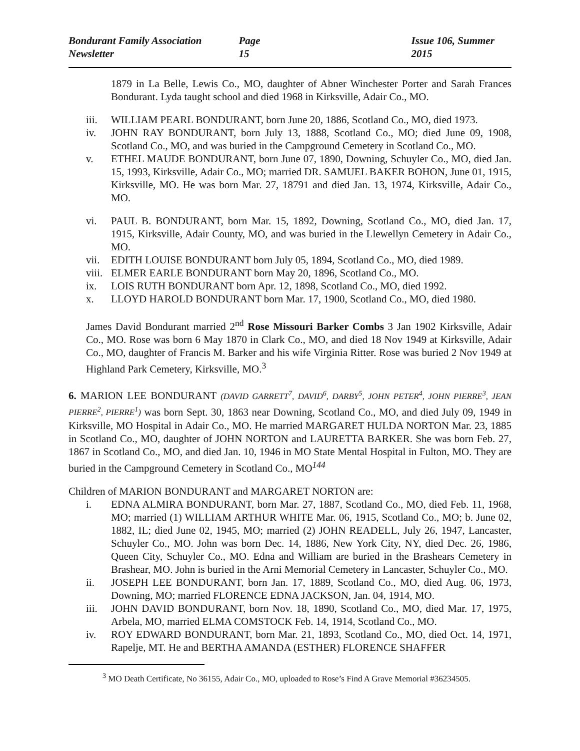Bondurant Family Association Newsletter Page 15 Issue 106, Summer 2015
1879 in La Belle, Lewis Co., MO, daughter of Abner Winchester Porter and Sarah Frances Bondurant. Lyda taught school and died 1968 in Kirksville, Adair Co., MO.
iii. WILLIAM PEARL BONDURANT, born June 20, 1886, Scotland Co., MO, died 1973.
iv. JOHN RAY BONDURANT, born July 13, 1888, Scotland Co., MO; died June 09, 1908, Scotland Co., MO, and was buried in the Campground Cemetery in Scotland Co., MO.
v. ETHEL MAUDE BONDURANT, born June 07, 1890, Downing, Schuyler Co., MO, died Jan. 15, 1993, Kirksville, Adair Co., MO; married DR. SAMUEL BAKER BOHON, June 01, 1915, Kirksville, MO. He was born Mar. 27, 18791 and died Jan. 13, 1974, Kirksville, Adair Co., MO.
vi. PAUL B. BONDURANT, born Mar. 15, 1892, Downing, Scotland Co., MO, died Jan. 17, 1915, Kirksville, Adair County, MO, and was buried in the Llewellyn Cemetery in Adair Co., MO.
vii. EDITH LOUISE BONDURANT born July 05, 1894, Scotland Co., MO, died 1989.
viii. ELMER EARLE BONDURANT born May 20, 1896, Scotland Co., MO.
ix. LOIS RUTH BONDURANT born Apr. 12, 1898, Scotland Co., MO, died 1992.
x. LLOYD HAROLD BONDURANT born Mar. 17, 1900, Scotland Co., MO, died 1980.
James David Bondurant married 2<sup>nd</sup> Rose Missouri Barker Combs 3 Jan 1902 Kirksville, Adair Co., MO. Rose was born 6 May 1870 in Clark Co., MO, and died 18 Nov 1949 at Kirksville, Adair Co., MO, daughter of Francis M. Barker and his wife Virginia Ritter. Rose was buried 2 Nov 1949 at Highland Park Cemetery, Kirksville, MO.<sup>3</sup>
6. MARION LEE BONDURANT (DAVID GARRETT<sup>7</sup>, DAVID<sup>6</sup>, DARBY<sup>5</sup>, JOHN PETER<sup>4</sup>, JOHN PIERRE<sup>3</sup>, JEAN PIERRE<sup>2</sup>, PIERRE<sup>1</sup>) was born Sept. 30, 1863 near Downing, Scotland Co., MO, and died July 09, 1949 in Kirksville, MO Hospital in Adair Co., MO. He married MARGARET HULDA NORTON Mar. 23, 1885 in Scotland Co., MO, daughter of JOHN NORTON and LAURETTA BARKER. She was born Feb. 27, 1867 in Scotland Co., MO, and died Jan. 10, 1946 in MO State Mental Hospital in Fulton, MO. They are buried in the Campground Cemetery in Scotland Co., MO<sup>144</sup>
Children of MARION BONDURANT and MARGARET NORTON are:
i. EDNA ALMIRA BONDURANT, born Mar. 27, 1887, Scotland Co., MO, died Feb. 11, 1968, MO; married (1) WILLIAM ARTHUR WHITE Mar. 06, 1915, Scotland Co., MO; b. June 02, 1882, IL; died June 02, 1945, MO; married (2) JOHN READELL, July 26, 1947, Lancaster, Schuyler Co., MO. John was born Dec. 14, 1886, New York City, NY, died Dec. 26, 1986, Queen City, Schuyler Co., MO. Edna and William are buried in the Brashears Cemetery in Brashear, MO. John is buried in the Arni Memorial Cemetery in Lancaster, Schuyler Co., MO.
ii. JOSEPH LEE BONDURANT, born Jan. 17, 1889, Scotland Co., MO, died Aug. 06, 1973, Downing, MO; married FLORENCE EDNA JACKSON, Jan. 04, 1914, MO.
iii. JOHN DAVID BONDURANT, born Nov. 18, 1890, Scotland Co., MO, died Mar. 17, 1975, Arbela, MO, married ELMA COMSTOCK Feb. 14, 1914, Scotland Co., MO.
iv. ROY EDWARD BONDURANT, born Mar. 21, 1893, Scotland Co., MO, died Oct. 14, 1971, Rapelje, MT. He and BERTHA AMANDA (ESTHER) FLORENCE SHAFFER
<sup>3</sup> MO Death Certificate, No 36155, Adair Co., MO, uploaded to Rose’s Find A Grave Memorial #36234505.